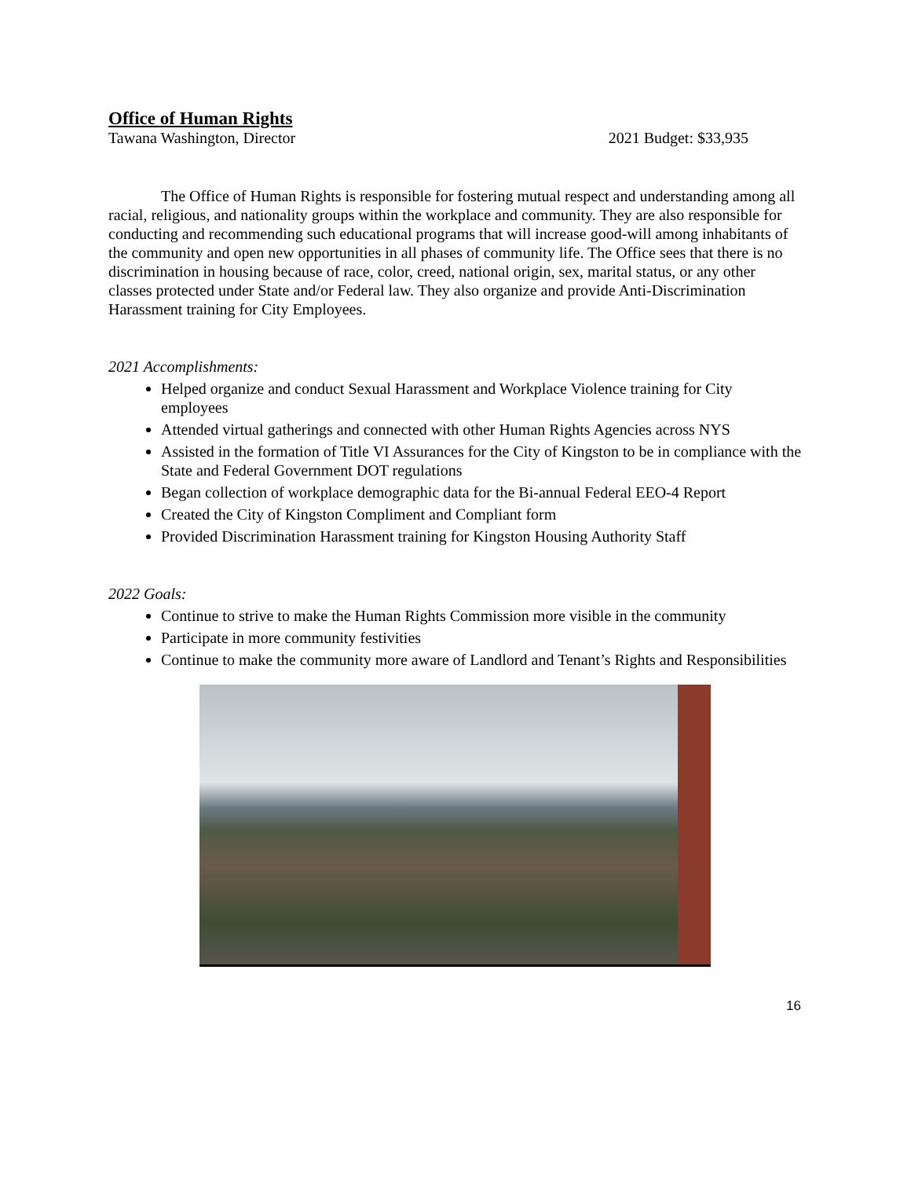Office of Human Rights
Tawana Washington, Director 2021 Budget: $33,935
The Office of Human Rights is responsible for fostering mutual respect and understanding among all racial, religious, and nationality groups within the workplace and community. They are also responsible for conducting and recommending such educational programs that will increase good-will among inhabitants of the community and open new opportunities in all phases of community life. The Office sees that there is no discrimination in housing because of race, color, creed, national origin, sex, marital status, or any other classes protected under State and/or Federal law. They also organize and provide Anti-Discrimination Harassment training for City Employees.
2021 Accomplishments:
Helped organize and conduct Sexual Harassment and Workplace Violence training for City employees
Attended virtual gatherings and connected with other Human Rights Agencies across NYS
Assisted in the formation of Title VI Assurances for the City of Kingston to be in compliance with the State and Federal Government DOT regulations
Began collection of workplace demographic data for the Bi-annual Federal EEO-4 Report
Created the City of Kingston Compliment and Compliant form
Provided Discrimination Harassment training for Kingston Housing Authority Staff
2022 Goals:
Continue to strive to make the Human Rights Commission more visible in the community
Participate in more community festivities
Continue to make the community more aware of Landlord and Tenant’s Rights and Responsibilities
16